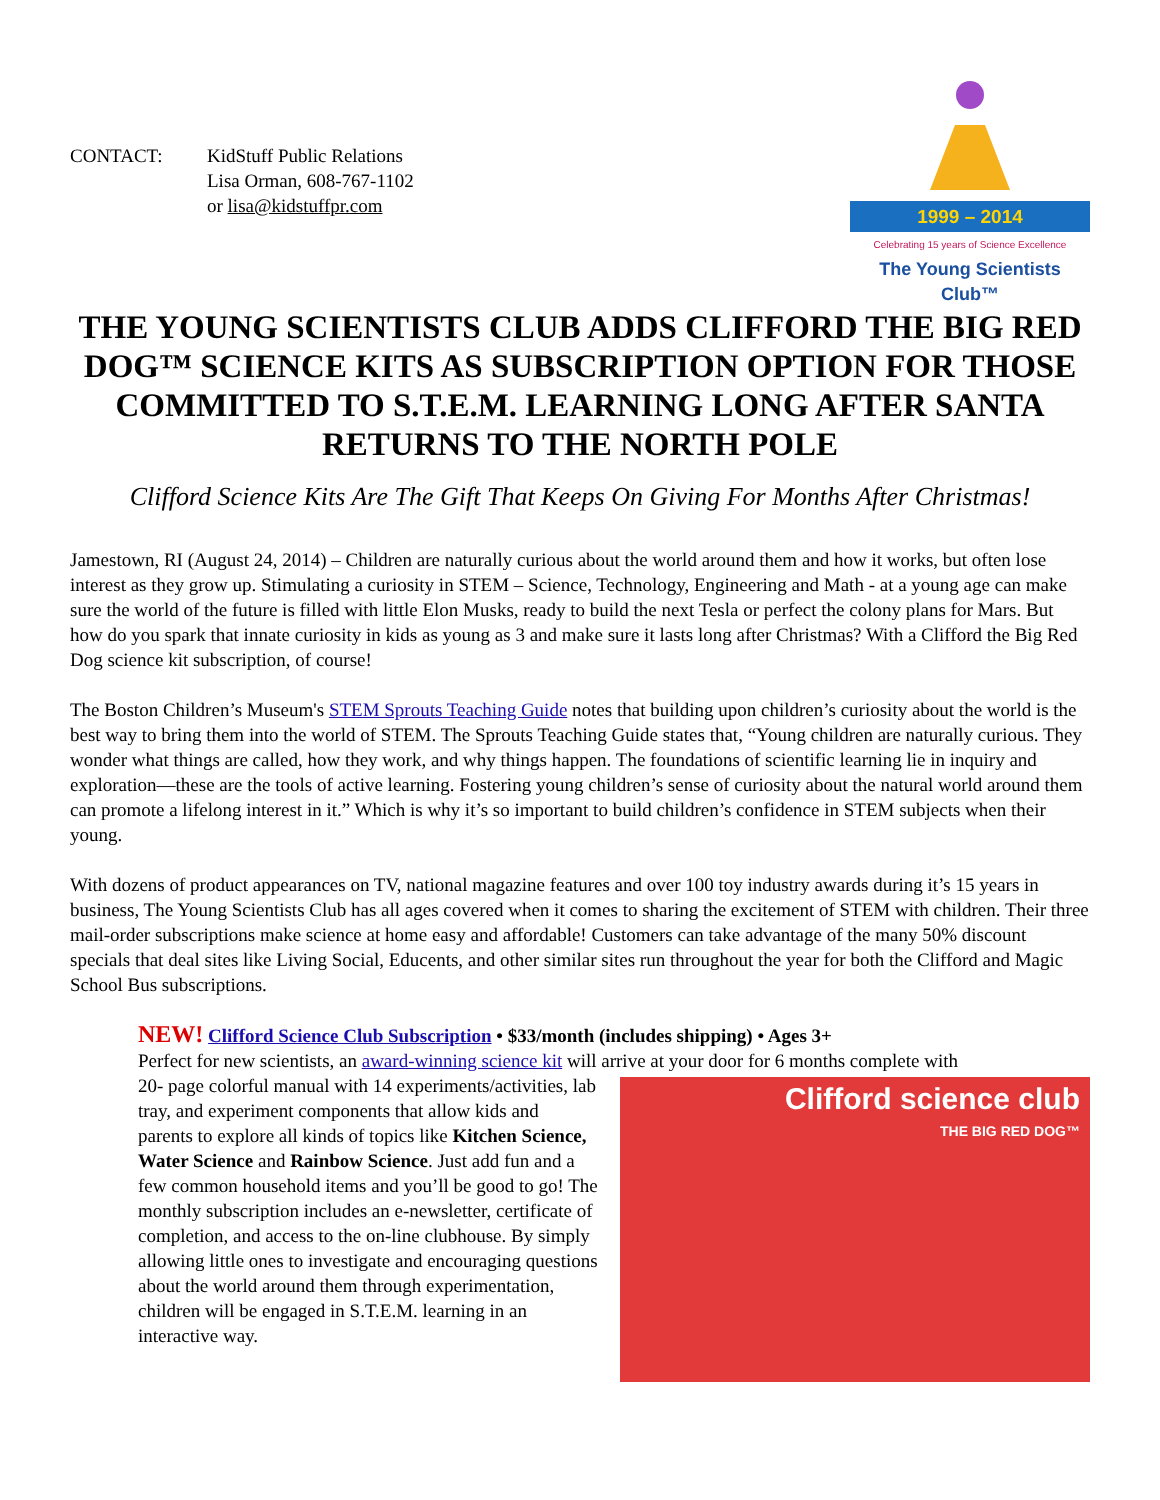CONTACT: KidStuff Public Relations
Lisa Orman, 608-767-1102
or lisa@kidstuffpr.com
1999 – 2014
Celebrating 15 years of Science Excellence
The Young Scientists Club™
THE YOUNG SCIENTISTS CLUB ADDS CLIFFORD THE BIG RED DOG™ SCIENCE KITS AS SUBSCRIPTION OPTION FOR THOSE COMMITTED TO S.T.E.M. LEARNING LONG AFTER SANTA RETURNS TO THE NORTH POLE
Clifford Science Kits Are The Gift That Keeps On Giving For Months After Christmas!
Jamestown, RI (August 24, 2014) – Children are naturally curious about the world around them and how it works, but often lose interest as they grow up. Stimulating a curiosity in STEM – Science, Technology, Engineering and Math - at a young age can make sure the world of the future is filled with little Elon Musks, ready to build the next Tesla or perfect the colony plans for Mars. But how do you spark that innate curiosity in kids as young as 3 and make sure it lasts long after Christmas? With a Clifford the Big Red Dog science kit subscription, of course!
The Boston Children’s Museum's STEM Sprouts Teaching Guide notes that building upon children’s curiosity about the world is the best way to bring them into the world of STEM. The Sprouts Teaching Guide states that, “Young children are naturally curious. They wonder what things are called, how they work, and why things happen. The foundations of scientific learning lie in inquiry and exploration—these are the tools of active learning. Fostering young children’s sense of curiosity about the natural world around them can promote a lifelong interest in it.” Which is why it’s so important to build children’s confidence in STEM subjects when their young.
With dozens of product appearances on TV, national magazine features and over 100 toy industry awards during it’s 15 years in business, The Young Scientists Club has all ages covered when it comes to sharing the excitement of STEM with children. Their three mail-order subscriptions make science at home easy and affordable! Customers can take advantage of the many 50% discount specials that deal sites like Living Social, Educents, and other similar sites run throughout the year for both the Clifford and Magic School Bus subscriptions.
NEW! Clifford Science Club Subscription • $33/month (includes shipping) • Ages 3+
Perfect for new scientists, an award-winning science kit will arrive at your door for 6 months complete with
20- page colorful manual with 14 experiments/activities, lab tray, and experiment components that allow kids and parents to explore all kinds of topics like Kitchen Science, Water Science and Rainbow Science. Just add fun and a few common household items and you’ll be good to go! The monthly subscription includes an e-newsletter, certificate of completion, and access to the on-line clubhouse. By simply allowing little ones to investigate and encouraging questions about the world around them through experimentation, children will be engaged in S.T.E.M. learning in an interactive way.
Clifford science club
THE BIG RED DOG™